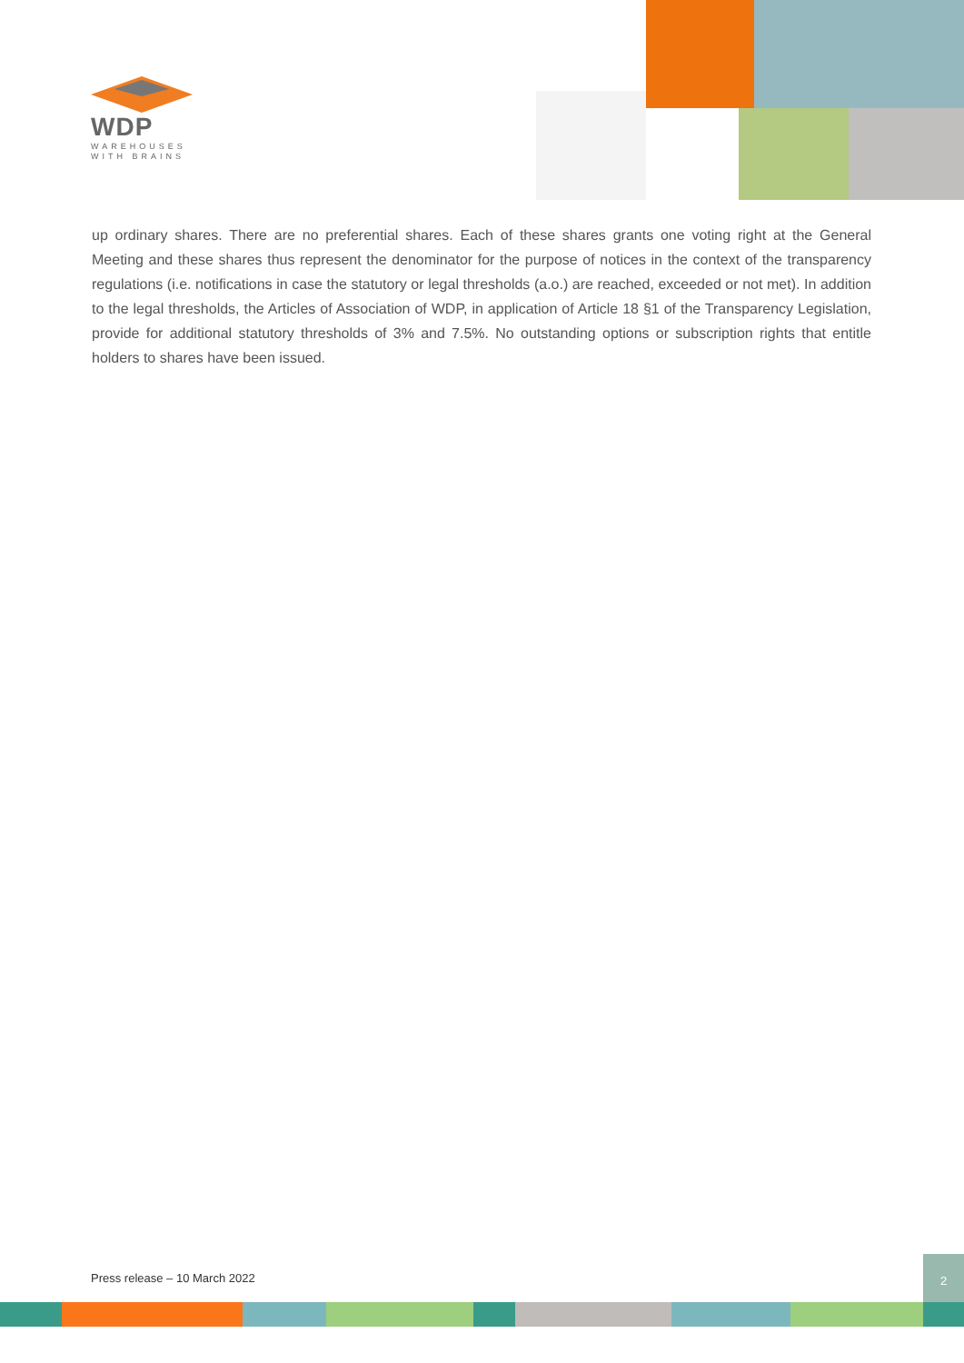WDP
WAREHOUSES
WITH BRAINS
up ordinary shares. There are no preferential shares. Each of these shares grants one voting right at the General Meeting and these shares thus represent the denominator for the purpose of notices in the context of the transparency regulations (i.e. notifications in case the statutory or legal thresholds (a.o.) are reached, exceeded or not met). In addition to the legal thresholds, the Articles of Association of WDP, in application of Article 18 §1 of the Transparency Legislation, provide for additional statutory thresholds of 3% and 7.5%. No outstanding options or subscription rights that entitle holders to shares have been issued.
Press release – 10 March 2022
2